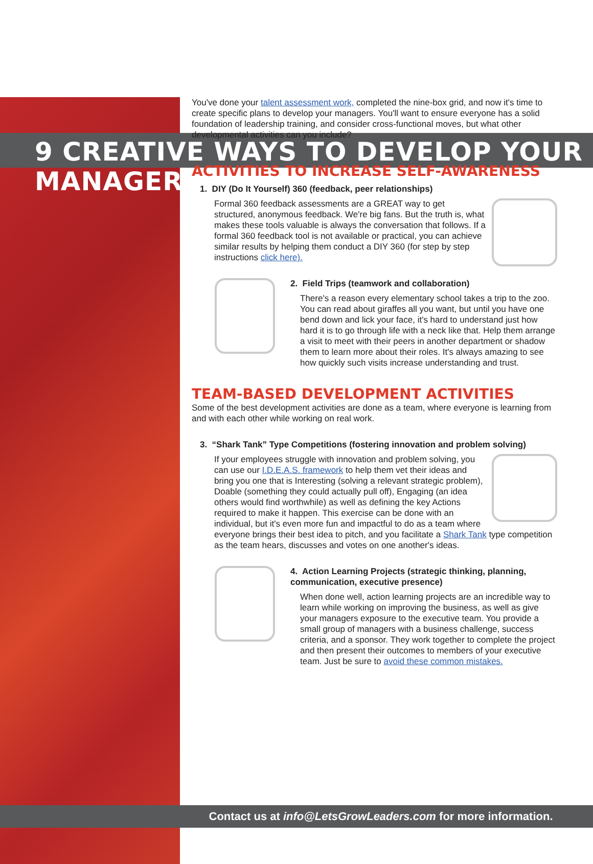9 CREATIVE WAYS TO DEVELOP YOUR MANAGERS
You've done your talent assessment work, completed the nine-box grid, and now it's time to create specific plans to develop your managers. You'll want to ensure everyone has a solid foundation of leadership training, and consider cross-functional moves, but what other developmental activities can you include?
ACTIVITIES TO INCREASE SELF-AWARENESS
1. DIY (Do It Yourself) 360 (feedback, peer relationships)
Formal 360 feedback assessments are a GREAT way to get structured, anonymous feedback. We're big fans. But the truth is, what makes these tools valuable is always the conversation that follows. If a formal 360 feedback tool is not available or practical, you can achieve similar results by helping them conduct a DIY 360 (for step by step instructions click here).
2. Field Trips (teamwork and collaboration)
There's a reason every elementary school takes a trip to the zoo. You can read about giraffes all you want, but until you have one bend down and lick your face, it's hard to understand just how hard it is to go through life with a neck like that. Help them arrange a visit to meet with their peers in another department or shadow them to learn more about their roles. It's always amazing to see how quickly such visits increase understanding and trust.
TEAM-BASED DEVELOPMENT ACTIVITIES
Some of the best development activities are done as a team, where everyone is learning from and with each other while working on real work.
3. “Shark Tank” Type Competitions (fostering innovation and problem solving)
If your employees struggle with innovation and problem solving, you can use our I.D.E.A.S. framework to help them vet their ideas and bring you one that is Interesting (solving a relevant strategic problem), Doable (something they could actually pull off), Engaging (an idea others would find worthwhile) as well as defining the key Actions required to make it happen. This exercise can be done with an individual, but it's even more fun and impactful to do as a team where everyone brings their best idea to pitch, and you facilitate a Shark Tank type competition as the team hears, discusses and votes on one another's ideas.
4. Action Learning Projects (strategic thinking, planning, communication, executive presence)
When done well, action learning projects are an incredible way to learn while working on improving the business, as well as give your managers exposure to the executive team. You provide a small group of managers with a business challenge, success criteria, and a sponsor. They work together to complete the project and then present their outcomes to members of your executive team. Just be sure to avoid these common mistakes.
Contact us at info@LetsGrowLeaders.com for more information.